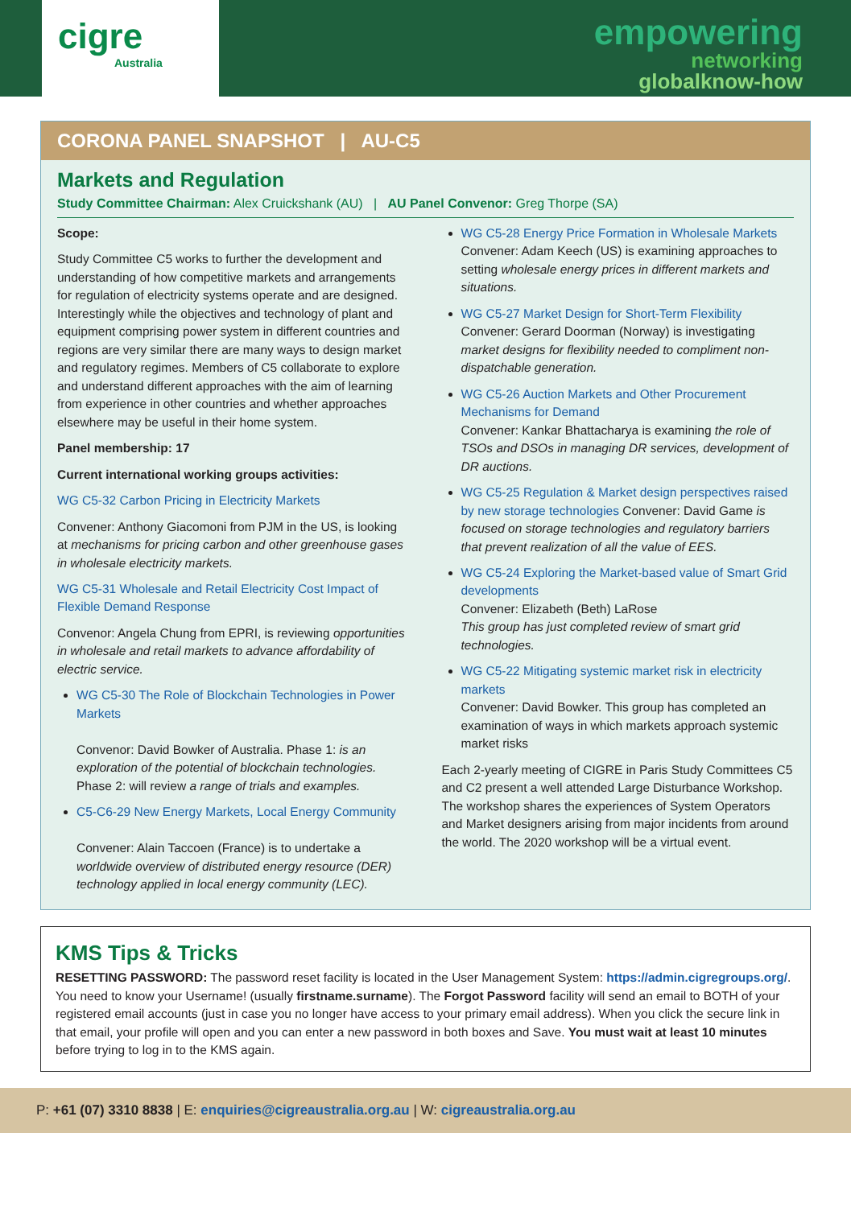cigre
Australia
empowering
networking
globalknow-how
CORONA PANEL SNAPSHOT | AU-C5
Markets and Regulation
Study Committee Chairman: Alex Cruickshank (AU) | AU Panel Convenor: Greg Thorpe (SA)
Scope:
Study Committee C5 works to further the development and understanding of how competitive markets and arrangements for regulation of electricity systems operate and are designed. Interestingly while the objectives and technology of plant and equipment comprising power system in different countries and regions are very similar there are many ways to design market and regulatory regimes. Members of C5 collaborate to explore and understand different approaches with the aim of learning from experience in other countries and whether approaches elsewhere may be useful in their home system.
Panel membership: 17
Current international working groups activities:
WG C5-32 Carbon Pricing in Electricity Markets
Convener: Anthony Giacomoni from PJM in the US, is looking at mechanisms for pricing carbon and other greenhouse gases in wholesale electricity markets.
WG C5-31 Wholesale and Retail Electricity Cost Impact of Flexible Demand Response
Convenor: Angela Chung from EPRI, is reviewing opportunities in wholesale and retail markets to advance affordability of electric service.
WG C5-30 The Role of Blockchain Technologies in Power Markets
Convenor: David Bowker of Australia. Phase 1: is an exploration of the potential of blockchain technologies. Phase 2: will review a range of trials and examples.
C5-C6-29 New Energy Markets, Local Energy Community
Convener: Alain Taccoen (France) is to undertake a worldwide overview of distributed energy resource (DER) technology applied in local energy community (LEC).
WG C5-28 Energy Price Formation in Wholesale Markets
Convener: Adam Keech (US) is examining approaches to setting wholesale energy prices in different markets and situations.
WG C5-27 Market Design for Short-Term Flexibility
Convener: Gerard Doorman (Norway) is investigating market designs for flexibility needed to compliment non-dispatchable generation.
WG C5-26 Auction Markets and Other Procurement Mechanisms for Demand
Convener: Kankar Bhattacharya is examining the role of TSOs and DSOs in managing DR services, development of DR auctions.
WG C5-25 Regulation & Market design perspectives raised by new storage technologies Convener: David Game is focused on storage technologies and regulatory barriers that prevent realization of all the value of EES.
WG C5-24 Exploring the Market-based value of Smart Grid developments
Convener: Elizabeth (Beth) LaRose
This group has just completed review of smart grid technologies.
WG C5-22 Mitigating systemic market risk in electricity markets
Convener: David Bowker. This group has completed an examination of ways in which markets approach systemic market risks
Each 2-yearly meeting of CIGRE in Paris Study Committees C5 and C2 present a well attended Large Disturbance Workshop. The workshop shares the experiences of System Operators and Market designers arising from major incidents from around the world. The 2020 workshop will be a virtual event.
KMS Tips & Tricks
RESETTING PASSWORD: The password reset facility is located in the User Management System: https://admin.cigregroups.org/. You need to know your Username! (usually firstname.surname). The Forgot Password facility will send an email to BOTH of your registered email accounts (just in case you no longer have access to your primary email address). When you click the secure link in that email, your profile will open and you can enter a new password in both boxes and Save. You must wait at least 10 minutes before trying to log in to the KMS again.
P: +61 (07) 3310 8838 | E: enquiries@cigreaustralia.org.au | W: cigreaustralia.org.au